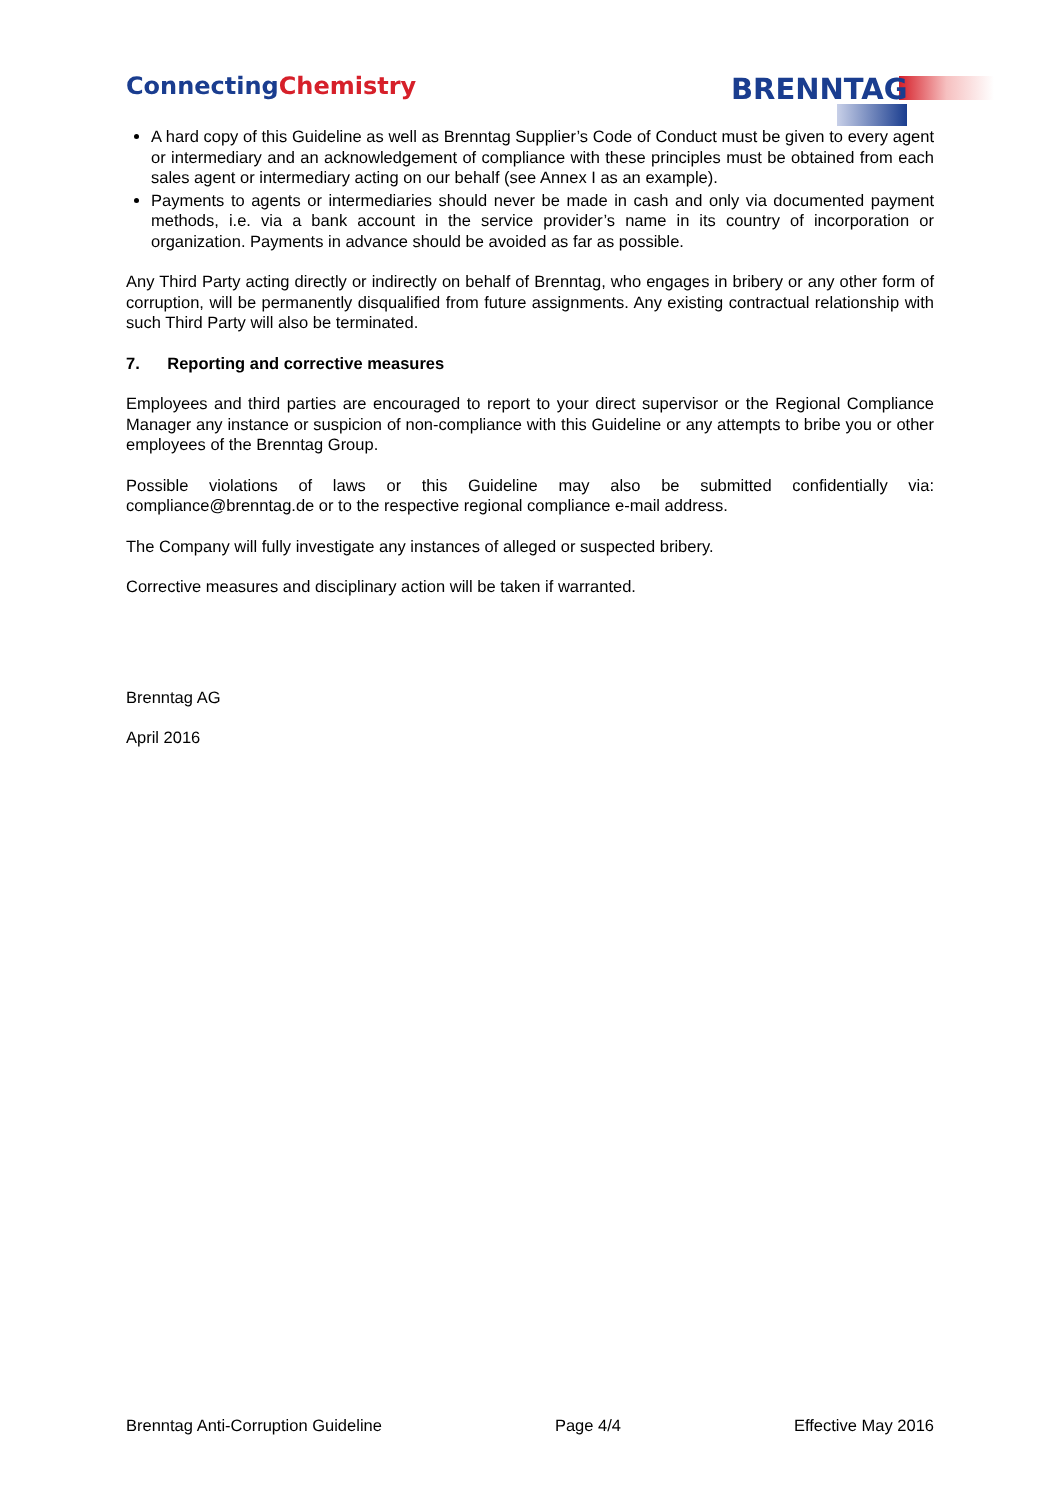ConnectingChemistry
BRENNTAG
A hard copy of this Guideline as well as Brenntag Supplier’s Code of Conduct must be given to every agent or intermediary and an acknowledgement of compliance with these principles must be obtained from each sales agent or intermediary acting on our behalf (see Annex I as an example).
Payments to agents or intermediaries should never be made in cash and only via documented payment methods, i.e. via a bank account in the service provider’s name in its country of incorporation or organization. Payments in advance should be avoided as far as possible.
Any Third Party acting directly or indirectly on behalf of Brenntag, who engages in bribery or any other form of corruption, will be permanently disqualified from future assignments. Any existing contractual relationship with such Third Party will also be terminated.
7. Reporting and corrective measures
Employees and third parties are encouraged to report to your direct supervisor or the Regional Compliance Manager any instance or suspicion of non-compliance with this Guideline or any attempts to bribe you or other employees of the Brenntag Group.
Possible violations of laws or this Guideline may also be submitted confidentially via: compliance@brenntag.de or to the respective regional compliance e-mail address.
The Company will fully investigate any instances of alleged or suspected bribery.
Corrective measures and disciplinary action will be taken if warranted.
Brenntag AG
April 2016
Brenntag Anti-Corruption Guideline Page 4/4 Effective May 2016